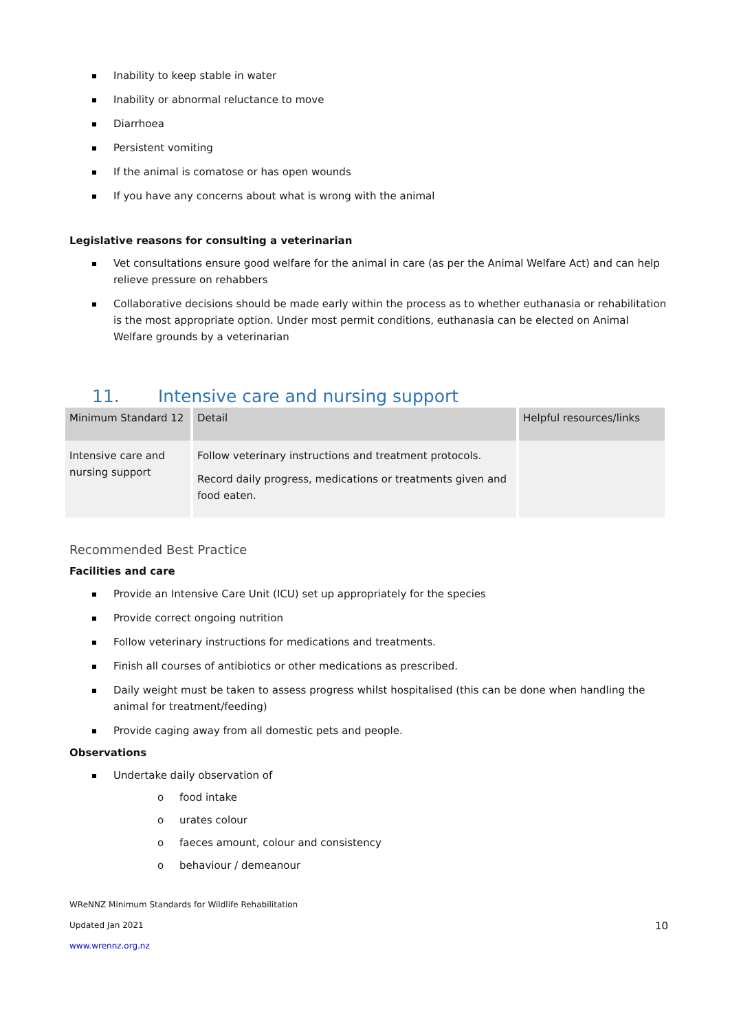Inability to keep stable in water
Inability or abnormal reluctance to move
Diarrhoea
Persistent vomiting
If the animal is comatose or has open wounds
If you have any concerns about what is wrong with the animal
Legislative reasons for consulting a veterinarian
Vet consultations ensure good welfare for the animal in care (as per the Animal Welfare Act) and can help relieve pressure on rehabbers
Collaborative decisions should be made early within the process as to whether euthanasia or rehabilitation is the most appropriate option. Under most permit conditions, euthanasia can be elected on Animal Welfare grounds by a veterinarian
11. Intensive care and nursing support
| Minimum Standard 12 | Detail | Helpful resources/links |
| --- | --- | --- |
| Intensive care and nursing support | Follow veterinary instructions and treatment protocols. Record daily progress, medications or treatments given and food eaten. | |
Recommended Best Practice
Facilities and care
Provide an Intensive Care Unit (ICU) set up appropriately for the species
Provide correct ongoing nutrition
Follow veterinary instructions for medications and treatments.
Finish all courses of antibiotics or other medications as prescribed.
Daily weight must be taken to assess progress whilst hospitalised (this can be done when handling the animal for treatment/feeding)
Provide caging away from all domestic pets and people.
Observations
Undertake daily observation of
o food intake
o urates colour
o faeces amount, colour and consistency
o behaviour / demeanour
WReNNZ Minimum Standards for Wildlife Rehabilitation
Updated Jan 2021
www.wrennz.org.nz
10